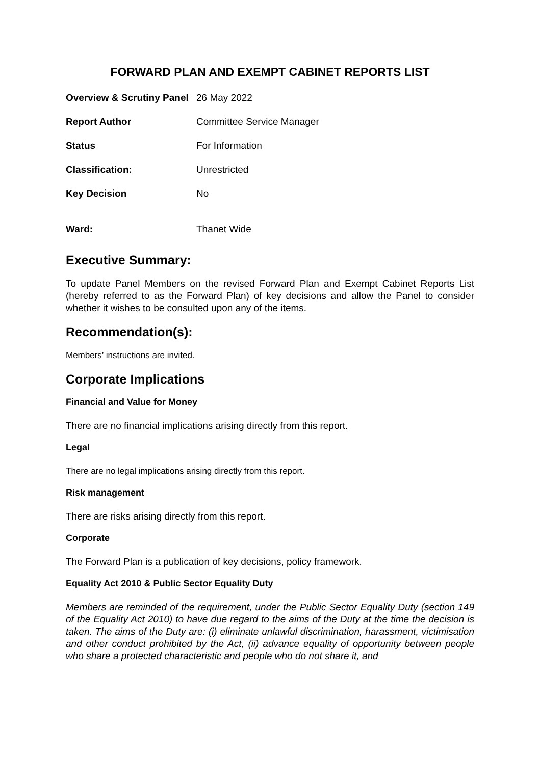FORWARD PLAN AND EXEMPT CABINET REPORTS LIST
| Overview & Scrutiny Panel | 26 May 2022 |
| Report Author | Committee Service Manager |
| Status | For Information |
| Classification: | Unrestricted |
| Key Decision | No |
| Ward: | Thanet Wide |
Executive Summary:
To update Panel Members on the revised Forward Plan and Exempt Cabinet Reports List (hereby referred to as the Forward Plan) of key decisions and allow the Panel to consider whether it wishes to be consulted upon any of the items.
Recommendation(s):
Members’ instructions are invited.
Corporate Implications
Financial and Value for Money
There are no financial implications arising directly from this report.
Legal
There are no legal implications arising directly from this report.
Risk management
There are risks arising directly from this report.
Corporate
The Forward Plan is a publication of key decisions, policy framework.
Equality Act 2010 & Public Sector Equality Duty
Members are reminded of the requirement, under the Public Sector Equality Duty (section 149 of the Equality Act 2010) to have due regard to the aims of the Duty at the time the decision is taken. The aims of the Duty are: (i) eliminate unlawful discrimination, harassment, victimisation and other conduct prohibited by the Act, (ii) advance equality of opportunity between people who share a protected characteristic and people who do not share it, and